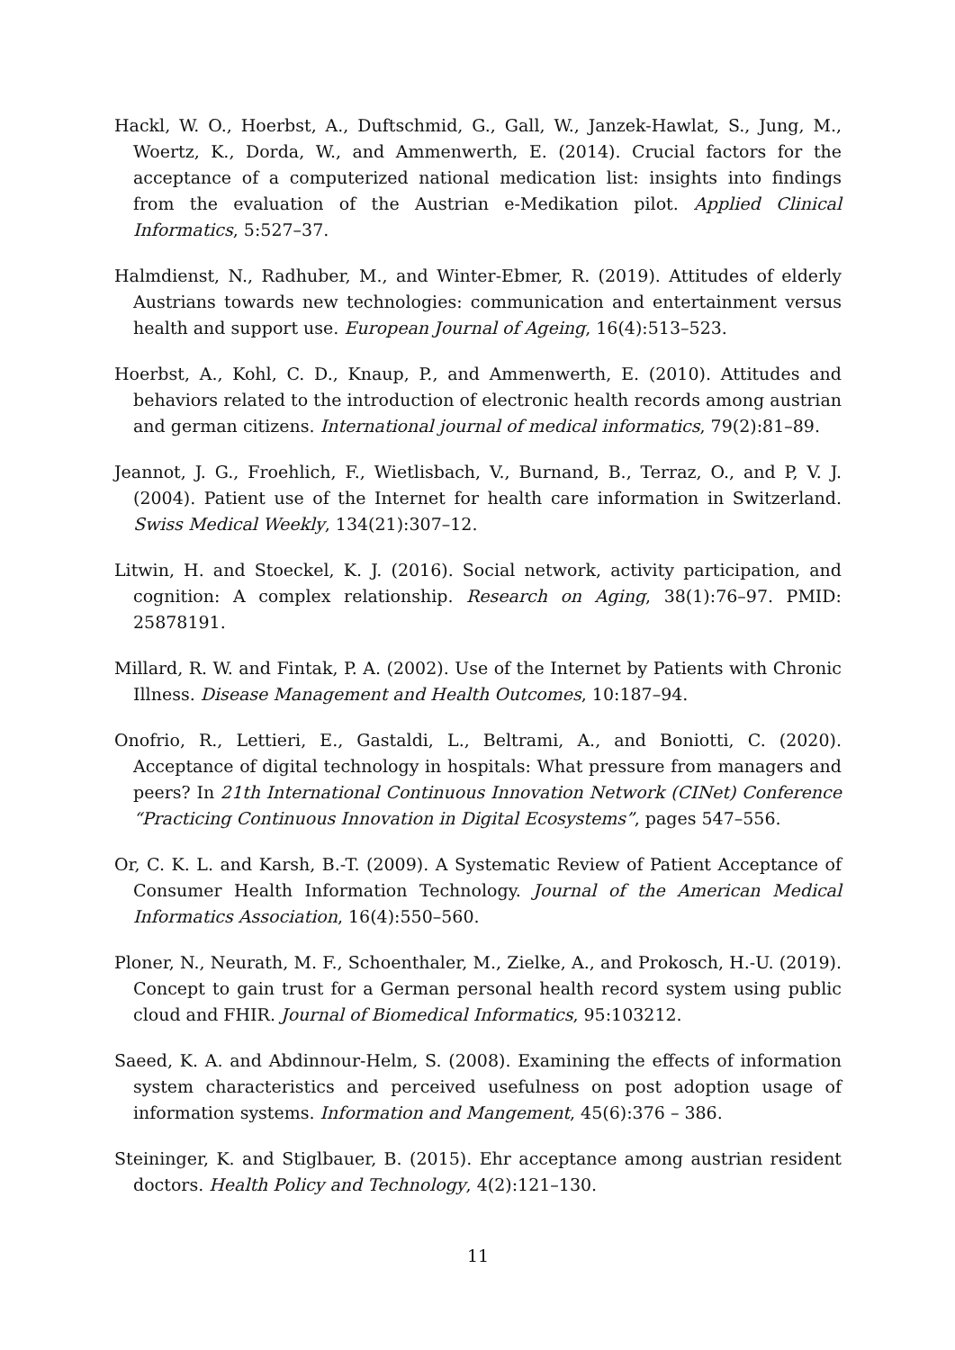Hackl, W. O., Hoerbst, A., Duftschmid, G., Gall, W., Janzek-Hawlat, S., Jung, M., Woertz, K., Dorda, W., and Ammenwerth, E. (2014). Crucial factors for the acceptance of a computerized national medication list: insights into findings from the evaluation of the Austrian e-Medikation pilot. Applied Clinical Informatics, 5:527–37.
Halmdienst, N., Radhuber, M., and Winter-Ebmer, R. (2019). Attitudes of elderly Austrians towards new technologies: communication and entertainment versus health and support use. European Journal of Ageing, 16(4):513–523.
Hoerbst, A., Kohl, C. D., Knaup, P., and Ammenwerth, E. (2010). Attitudes and behaviors related to the introduction of electronic health records among austrian and german citizens. International journal of medical informatics, 79(2):81–89.
Jeannot, J. G., Froehlich, F., Wietlisbach, V., Burnand, B., Terraz, O., and P, V. J. (2004). Patient use of the Internet for health care information in Switzerland. Swiss Medical Weekly, 134(21):307–12.
Litwin, H. and Stoeckel, K. J. (2016). Social network, activity participation, and cognition: A complex relationship. Research on Aging, 38(1):76–97. PMID: 25878191.
Millard, R. W. and Fintak, P. A. (2002). Use of the Internet by Patients with Chronic Illness. Disease Management and Health Outcomes, 10:187–94.
Onofrio, R., Lettieri, E., Gastaldi, L., Beltrami, A., and Boniotti, C. (2020). Acceptance of digital technology in hospitals: What pressure from managers and peers? In 21th International Continuous Innovation Network (CINet) Conference “Practicing Continuous Innovation in Digital Ecosystems”, pages 547–556.
Or, C. K. L. and Karsh, B.-T. (2009). A Systematic Review of Patient Acceptance of Consumer Health Information Technology. Journal of the American Medical Informatics Association, 16(4):550–560.
Ploner, N., Neurath, M. F., Schoenthaler, M., Zielke, A., and Prokosch, H.-U. (2019). Concept to gain trust for a German personal health record system using public cloud and FHIR. Journal of Biomedical Informatics, 95:103212.
Saeed, K. A. and Abdinnour-Helm, S. (2008). Examining the effects of information system characteristics and perceived usefulness on post adoption usage of information systems. Information and Mangement, 45(6):376 – 386.
Steininger, K. and Stiglbauer, B. (2015). Ehr acceptance among austrian resident doctors. Health Policy and Technology, 4(2):121–130.
11